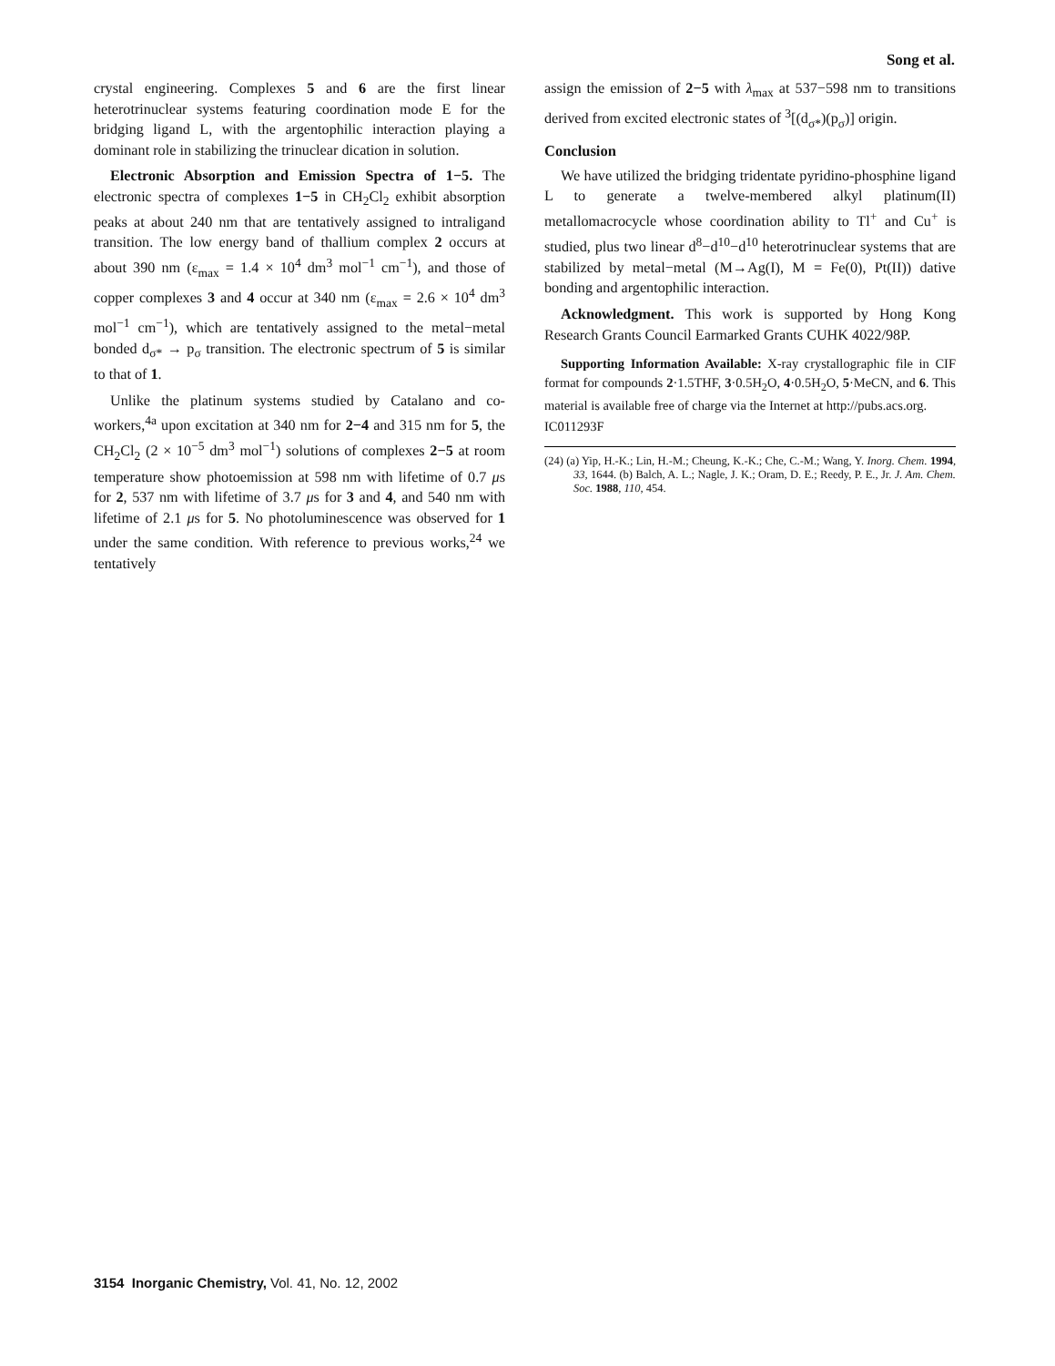Song et al.
crystal engineering. Complexes 5 and 6 are the first linear heterotrinuclear systems featuring coordination mode E for the bridging ligand L, with the argentophilic interaction playing a dominant role in stabilizing the trinuclear dication in solution.
Electronic Absorption and Emission Spectra of 1−5. The electronic spectra of complexes 1−5 in CH<sub>2</sub>Cl<sub>2</sub> exhibit absorption peaks at about 240 nm that are tentatively assigned to intraligand transition. The low energy band of thallium complex 2 occurs at about 390 nm (ε<sub>max</sub> = 1.4 × 10<sup>4</sup> dm<sup>3</sup> mol<sup>−1</sup> cm<sup>−1</sup>), and those of copper complexes 3 and 4 occur at 340 nm (ε<sub>max</sub> = 2.6 × 10<sup>4</sup> dm<sup>3</sup> mol<sup>−1</sup> cm<sup>−1</sup>), which are tentatively assigned to the metal−metal bonded d<sub>σ*</sub> → p<sub>σ</sub> transition. The electronic spectrum of 5 is similar to that of 1.
Unlike the platinum systems studied by Catalano and co-workers,<sup>4a</sup> upon excitation at 340 nm for 2−4 and 315 nm for 5, the CH<sub>2</sub>Cl<sub>2</sub> (2 × 10<sup>−5</sup> dm<sup>3</sup> mol<sup>−1</sup>) solutions of complexes 2−5 at room temperature show photoemission at 598 nm with lifetime of 0.7 μs for 2, 537 nm with lifetime of 3.7 μs for 3 and 4, and 540 nm with lifetime of 2.1 μs for 5. No photoluminescence was observed for 1 under the same condition. With reference to previous works,<sup>24</sup> we tentatively
assign the emission of 2−5 with λ<sub>max</sub> at 537−598 nm to transitions derived from excited electronic states of <sup>3</sup>[(d<sub>σ*</sub>)(p<sub>σ</sub>)] origin.
Conclusion
We have utilized the bridging tridentate pyridino-phosphine ligand L to generate a twelve-membered alkyl platinum(II) metallomacrocycle whose coordination ability to Tl<sup>+</sup> and Cu<sup>+</sup> is studied, plus two linear d<sup>8</sup>−d<sup>10</sup>−d<sup>10</sup> heterotrinuclear systems that are stabilized by metal−metal (M→Ag(I), M = Fe(0), Pt(II)) dative bonding and argentophilic interaction.
Acknowledgment. This work is supported by Hong Kong Research Grants Council Earmarked Grants CUHK 4022/98P.
Supporting Information Available: X-ray crystallographic file in CIF format for compounds 2·1.5THF, 3·0.5H<sub>2</sub>O, 4·0.5H<sub>2</sub>O, 5·MeCN, and 6. This material is available free of charge via the Internet at http://pubs.acs.org.
IC011293F
(24) (a) Yip, H.-K.; Lin, H.-M.; Cheung, K.-K.; Che, C.-M.; Wang, Y. Inorg. Chem. 1994, 33, 1644. (b) Balch, A. L.; Nagle, J. K.; Oram, D. E.; Reedy, P. E., Jr. J. Am. Chem. Soc. 1988, 110, 454.
3154 Inorganic Chemistry, Vol. 41, No. 12, 2002